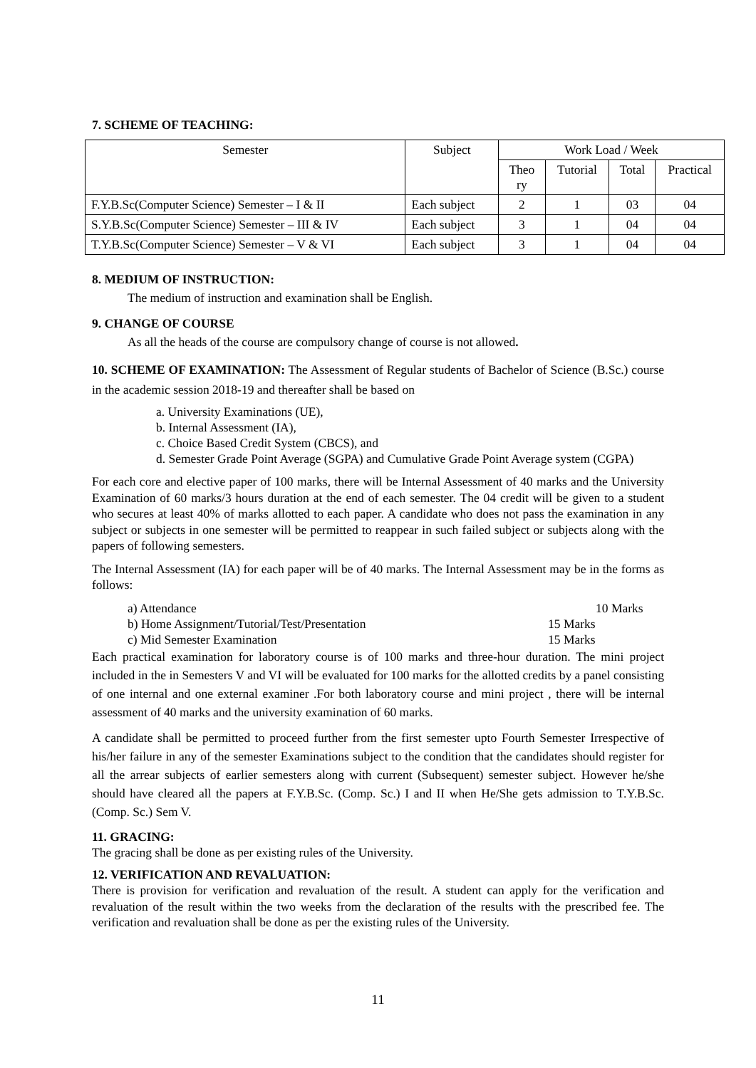7. SCHEME OF TEACHING:
| Semester | Subject | Work Load / Week | | | |
| --- | --- | --- | --- | --- | --- |
| | | Theo ry | Tutorial | Total | Practical |
| F.Y.B.Sc(Computer Science) Semester – I & II | Each subject | 2 | 1 | 03 | 04 |
| S.Y.B.Sc(Computer Science) Semester – III & IV | Each subject | 3 | 1 | 04 | 04 |
| T.Y.B.Sc(Computer Science) Semester – V & VI | Each subject | 3 | 1 | 04 | 04 |
8. MEDIUM OF INSTRUCTION:
The medium of instruction and examination shall be English.
9. CHANGE OF COURSE
As all the heads of the course are compulsory change of course is not allowed.
10. SCHEME OF EXAMINATION: The Assessment of Regular students of Bachelor of Science (B.Sc.) course in the academic session 2018-19 and thereafter shall be based on
a. University Examinations (UE),
b. Internal Assessment (IA),
c. Choice Based Credit System (CBCS), and
d. Semester Grade Point Average (SGPA) and Cumulative Grade Point Average system (CGPA)
For each core and elective paper of 100 marks, there will be Internal Assessment of 40 marks and the University Examination of 60 marks/3 hours duration at the end of each semester. The 04 credit will be given to a student who secures at least 40% of marks allotted to each paper. A candidate who does not pass the examination in any subject or subjects in one semester will be permitted to reappear in such failed subject or subjects along with the papers of following semesters.
The Internal Assessment (IA) for each paper will be of 40 marks. The Internal Assessment may be in the forms as follows:
a) Attendance 10 Marks
b) Home Assignment/Tutorial/Test/Presentation 15 Marks
c) Mid Semester Examination 15 Marks
Each practical examination for laboratory course is of 100 marks and three-hour duration. The mini project included in the in Semesters V and VI will be evaluated for 100 marks for the allotted credits by a panel consisting of one internal and one external examiner .For both laboratory course and mini project , there will be internal assessment of 40 marks and the university examination of 60 marks.
A candidate shall be permitted to proceed further from the first semester upto Fourth Semester Irrespective of his/her failure in any of the semester Examinations subject to the condition that the candidates should register for all the arrear subjects of earlier semesters along with current (Subsequent) semester subject. However he/she should have cleared all the papers at F.Y.B.Sc. (Comp. Sc.) I and II when He/She gets admission to T.Y.B.Sc. (Comp. Sc.) Sem V.
11. GRACING:
The gracing shall be done as per existing rules of the University.
12. VERIFICATION AND REVALUATION:
There is provision for verification and revaluation of the result. A student can apply for the verification and revaluation of the result within the two weeks from the declaration of the results with the prescribed fee. The verification and revaluation shall be done as per the existing rules of the University.
11